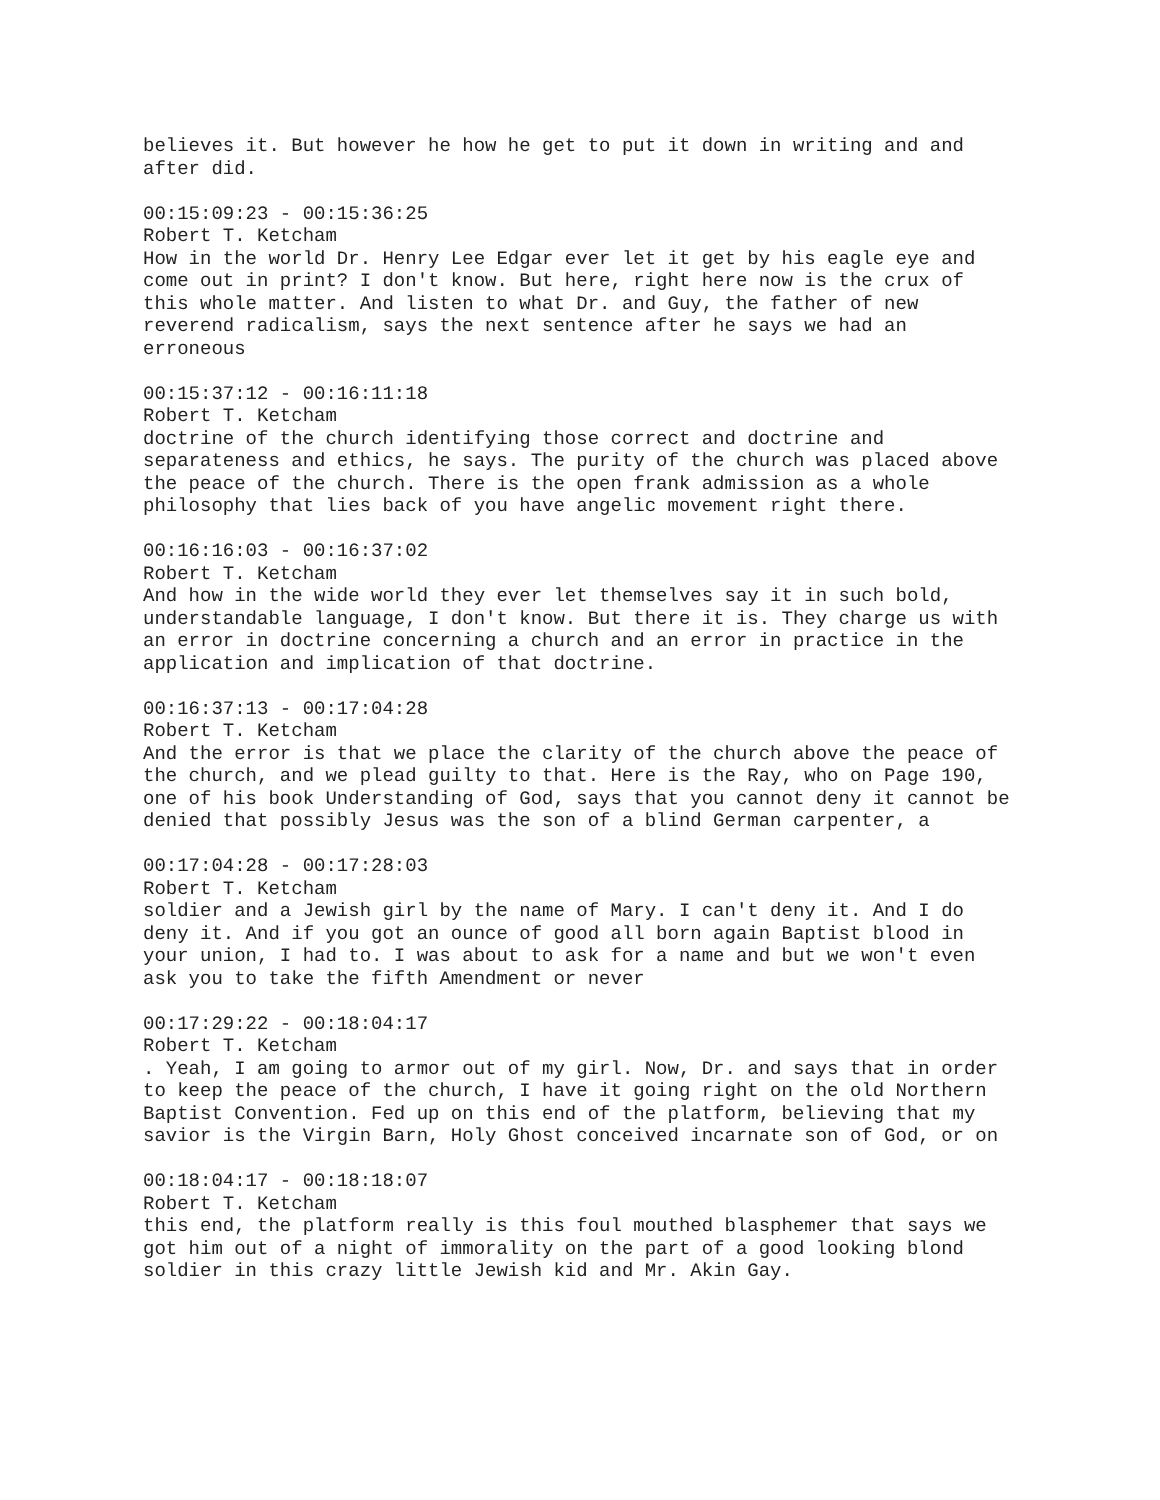believes it. But however he how he get to put it down in writing and and after did.
00:15:09:23 - 00:15:36:25
Robert T. Ketcham
How in the world Dr. Henry Lee Edgar ever let it get by his eagle eye and come out in print? I don't know. But here, right here now is the crux of this whole matter. And listen to what Dr. and Guy, the father of new reverend radicalism, says the next sentence after he says we had an erroneous
00:15:37:12 - 00:16:11:18
Robert T. Ketcham
doctrine of the church identifying those correct and doctrine and separateness and ethics, he says. The purity of the church was placed above the peace of the church. There is the open frank admission as a whole philosophy that lies back of you have angelic movement right there.
00:16:16:03 - 00:16:37:02
Robert T. Ketcham
And how in the wide world they ever let themselves say it in such bold, understandable language, I don't know. But there it is. They charge us with an error in doctrine concerning a church and an error in practice in the application and implication of that doctrine.
00:16:37:13 - 00:17:04:28
Robert T. Ketcham
And the error is that we place the clarity of the church above the peace of the church, and we plead guilty to that. Here is the Ray, who on Page 190, one of his book Understanding of God, says that you cannot deny it cannot be denied that possibly Jesus was the son of a blind German carpenter, a
00:17:04:28 - 00:17:28:03
Robert T. Ketcham
soldier and a Jewish girl by the name of Mary. I can't deny it. And I do deny it. And if you got an ounce of good all born again Baptist blood in your union, I had to. I was about to ask for a name and but we won't even ask you to take the fifth Amendment or never
00:17:29:22 - 00:18:04:17
Robert T. Ketcham
. Yeah, I am going to armor out of my girl. Now, Dr. and says that in order to keep the peace of the church, I have it going right on the old Northern Baptist Convention. Fed up on this end of the platform, believing that my savior is the Virgin Barn, Holy Ghost conceived incarnate son of God, or on
00:18:04:17 - 00:18:18:07
Robert T. Ketcham
this end, the platform really is this foul mouthed blasphemer that says we got him out of a night of immorality on the part of a good looking blond soldier in this crazy little Jewish kid and Mr. Akin Gay.